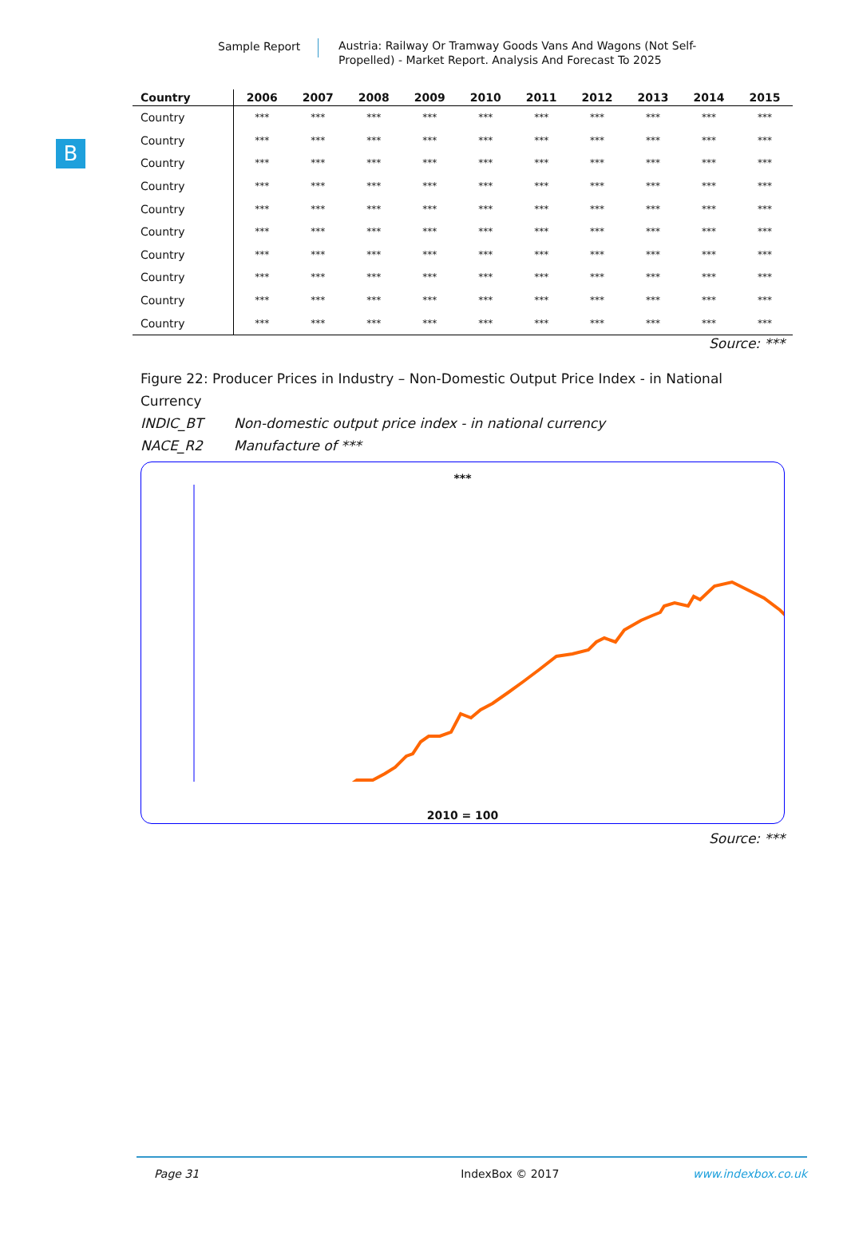Sample Report
Austria: Railway Or Tramway Goods Vans And Wagons (Not Self-Propelled) - Market Report. Analysis And Forecast To 2025
B
| Country | 2006 | 2007 | 2008 | 2009 | 2010 | 2011 | 2012 | 2013 | 2014 | 2015 |
| --- | --- | --- | --- | --- | --- | --- | --- | --- | --- | --- |
| Country | *** | *** | *** | *** | *** | *** | *** | *** | *** | *** |
| Country | *** | *** | *** | *** | *** | *** | *** | *** | *** | *** |
| Country | *** | *** | *** | *** | *** | *** | *** | *** | *** | *** |
| Country | *** | *** | *** | *** | *** | *** | *** | *** | *** | *** |
| Country | *** | *** | *** | *** | *** | *** | *** | *** | *** | *** |
| Country | *** | *** | *** | *** | *** | *** | *** | *** | *** | *** |
| Country | *** | *** | *** | *** | *** | *** | *** | *** | *** | *** |
| Country | *** | *** | *** | *** | *** | *** | *** | *** | *** | *** |
| Country | *** | *** | *** | *** | *** | *** | *** | *** | *** | *** |
| Country | *** | *** | *** | *** | *** | *** | *** | *** | *** | *** |
Source: ***
Figure 22: Producer Prices in Industry – Non-Domestic Output Price Index - in National Currency
INDIC_BT Non-domestic output price index - in national currency
NACE_R2 Manufacture of ***
***
2010 = 100
Source: ***
Page 31 IndexBox © 2017 www.indexbox.co.uk